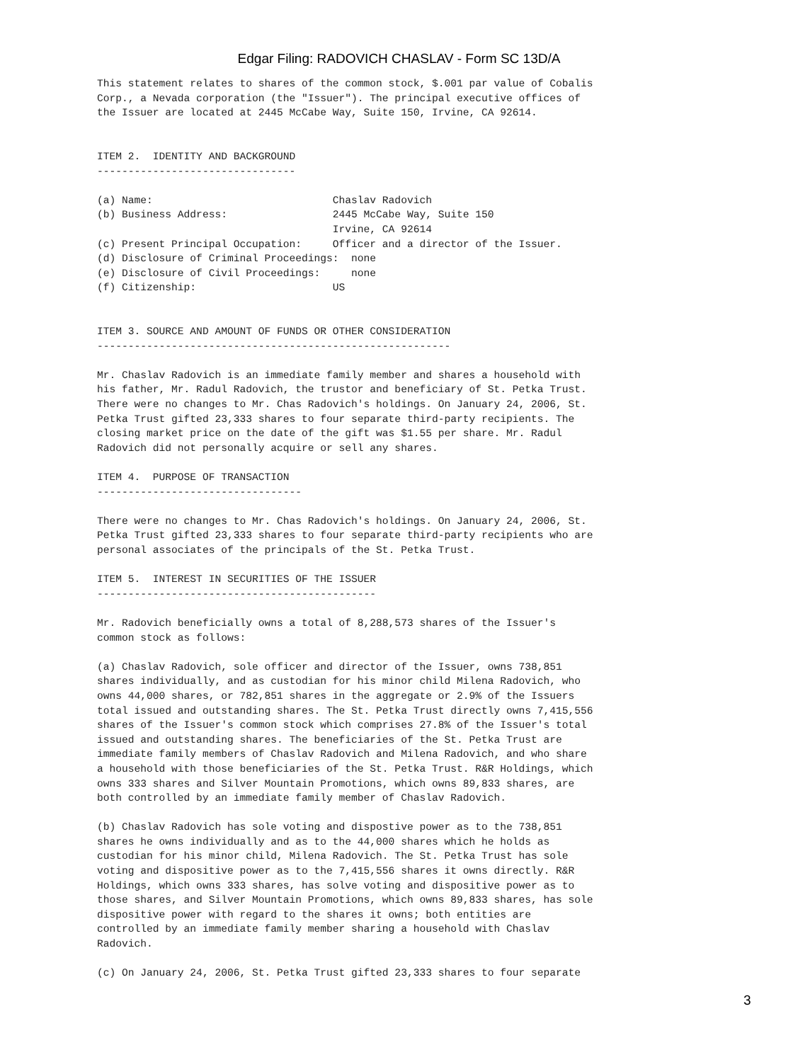Edgar Filing: RADOVICH CHASLAV - Form SC 13D/A
This statement relates to shares of the common stock, $.001 par value of Cobalis
Corp., a Nevada corporation (the "Issuer"). The principal executive offices of
the Issuer are located at 2445 McCabe Way, Suite 150, Irvine, CA 92614.


ITEM 2.  IDENTITY AND BACKGROUND
--------------------------------

(a) Name:                             Chaslav Radovich
(b) Business Address:                 2445 McCabe Way, Suite 150
                                      Irvine, CA 92614
(c) Present Principal Occupation:     Officer and a director of the Issuer.
(d) Disclosure of Criminal Proceedings:  none
(e) Disclosure of Civil Proceedings:     none
(f) Citizenship:                      US


ITEM 3. SOURCE AND AMOUNT OF FUNDS OR OTHER CONSIDERATION
---------------------------------------------------------

Mr. Chaslav Radovich is an immediate family member and shares a household with
his father, Mr. Radul Radovich, the trustor and beneficiary of St. Petka Trust.
There were no changes to Mr. Chas Radovich's holdings. On January 24, 2006, St.
Petka Trust gifted 23,333 shares to four separate third-party recipients. The
closing market price on the date of the gift was $1.55 per share. Mr. Radul
Radovich did not personally acquire or sell any shares.

ITEM 4.  PURPOSE OF TRANSACTION
---------------------------------

There were no changes to Mr. Chas Radovich's holdings. On January 24, 2006, St.
Petka Trust gifted 23,333 shares to four separate third-party recipients who are
personal associates of the principals of the St. Petka Trust.

ITEM 5.  INTEREST IN SECURITIES OF THE ISSUER
---------------------------------------------

Mr. Radovich beneficially owns a total of 8,288,573 shares of the Issuer's
common stock as follows:

(a) Chaslav Radovich, sole officer and director of the Issuer, owns 738,851
shares individually, and as custodian for his minor child Milena Radovich, who
owns 44,000 shares, or 782,851 shares in the aggregate or 2.9% of the Issuers
total issued and outstanding shares. The St. Petka Trust directly owns 7,415,556
shares of the Issuer's common stock which comprises 27.8% of the Issuer's total
issued and outstanding shares. The beneficiaries of the St. Petka Trust are
immediate family members of Chaslav Radovich and Milena Radovich, and who share
a household with those beneficiaries of the St. Petka Trust. R&R Holdings, which
owns 333 shares and Silver Mountain Promotions, which owns 89,833 shares, are
both controlled by an immediate family member of Chaslav Radovich.

(b) Chaslav Radovich has sole voting and dispostive power as to the 738,851
shares he owns individually and as to the 44,000 shares which he holds as
custodian for his minor child, Milena Radovich. The St. Petka Trust has sole
voting and dispositive power as to the 7,415,556 shares it owns directly. R&R
Holdings, which owns 333 shares, has solve voting and dispositive power as to
those shares, and Silver Mountain Promotions, which owns 89,833 shares, has sole
dispositive power with regard to the shares it owns; both entities are
controlled by an immediate family member sharing a household with Chaslav
Radovich.

(c) On January 24, 2006, St. Petka Trust gifted 23,333 shares to four separate
3